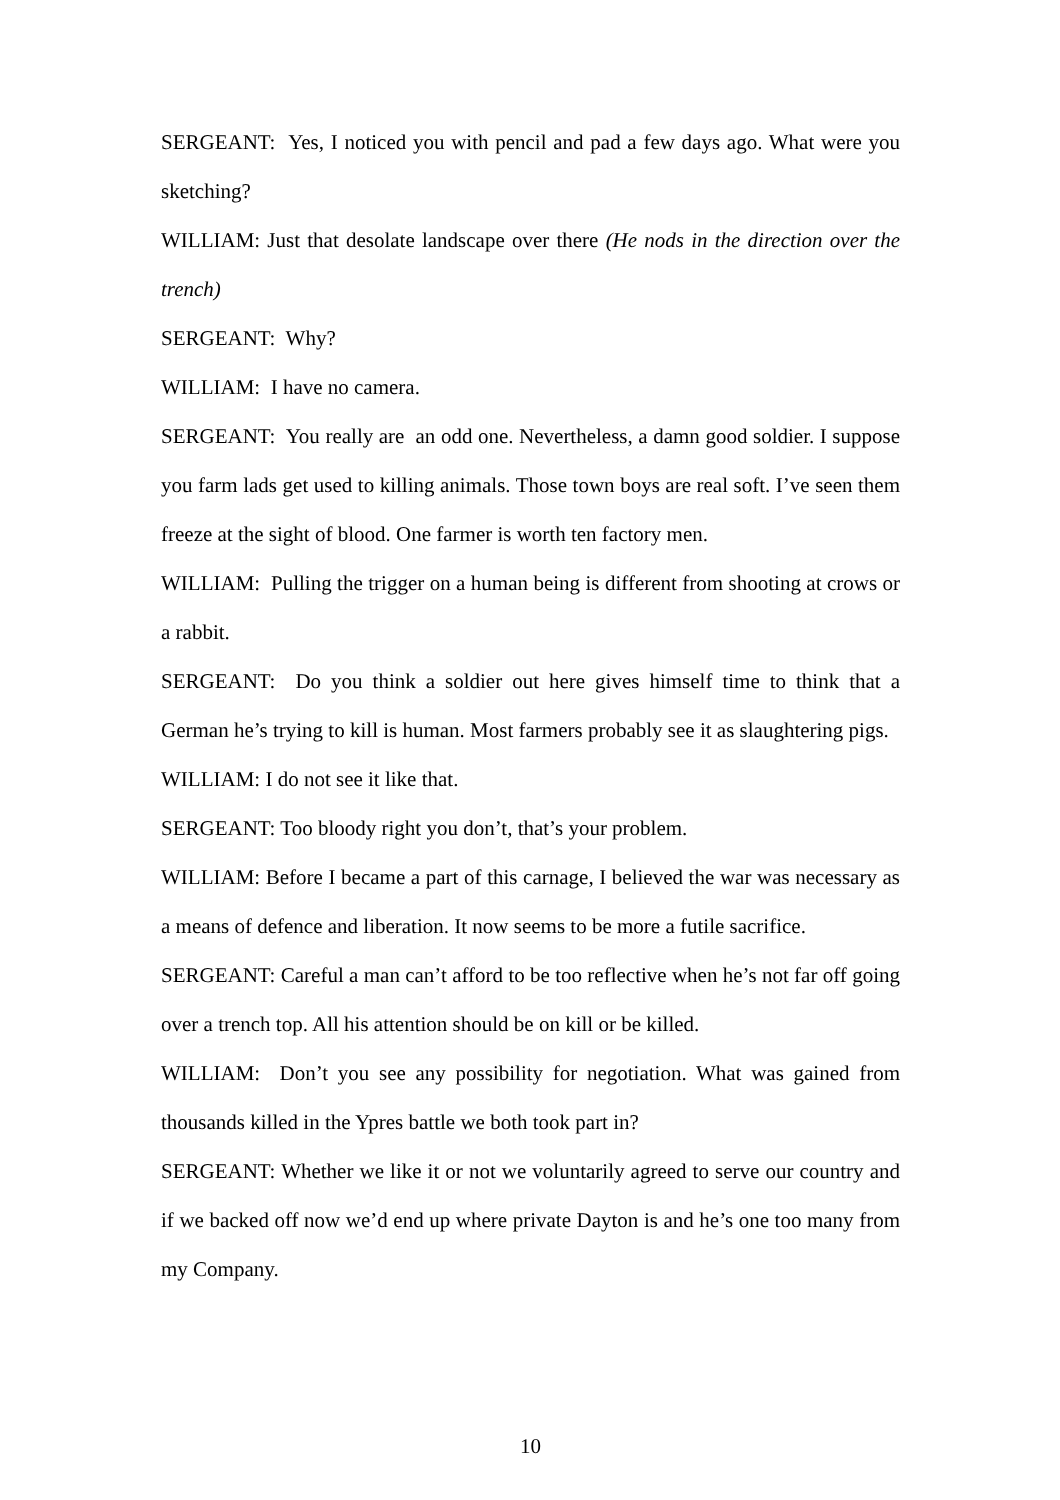SERGEANT: Yes, I noticed you with pencil and pad a few days ago. What were you sketching?
WILLIAM: Just that desolate landscape over there (He nods in the direction over the trench)
SERGEANT: Why?
WILLIAM: I have no camera.
SERGEANT: You really are an odd one. Nevertheless, a damn good soldier. I suppose you farm lads get used to killing animals. Those town boys are real soft. I’ve seen them freeze at the sight of blood. One farmer is worth ten factory men.
WILLIAM: Pulling the trigger on a human being is different from shooting at crows or a rabbit.
SERGEANT: Do you think a soldier out here gives himself time to think that a German he’s trying to kill is human. Most farmers probably see it as slaughtering pigs.
WILLIAM: I do not see it like that.
SERGEANT: Too bloody right you don’t, that’s your problem.
WILLIAM: Before I became a part of this carnage, I believed the war was necessary as a means of defence and liberation. It now seems to be more a futile sacrifice.
SERGEANT: Careful a man can’t afford to be too reflective when he’s not far off going over a trench top. All his attention should be on kill or be killed.
WILLIAM: Don’t you see any possibility for negotiation. What was gained from thousands killed in the Ypres battle we both took part in?
SERGEANT: Whether we like it or not we voluntarily agreed to serve our country and if we backed off now we’d end up where private Dayton is and he’s one too many from my Company.
10